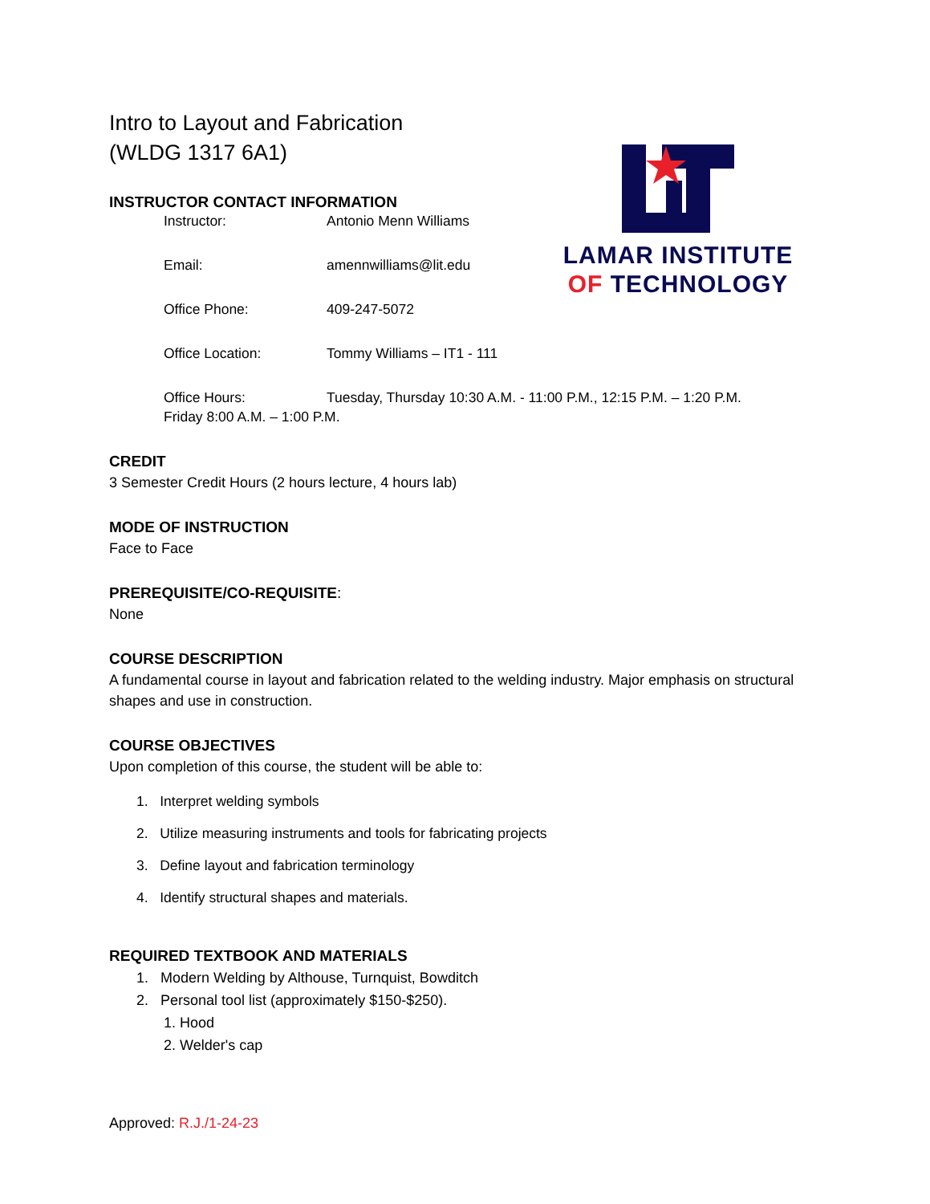Intro to Layout and Fabrication
(WLDG 1317 6A1)
LAMAR INSTITUTE
OF TECHNOLOGY
INSTRUCTOR CONTACT INFORMATION
Instructor: Antonio Menn Williams
Email: amennwilliams@lit.edu
Office Phone: 409-247-5072
Office Location: Tommy Williams – IT1 - 111
Office Hours: Tuesday, Thursday 10:30 A.M. - 11:00 P.M., 12:15 P.M. – 1:20 P.M.
Friday 8:00 A.M. – 1:00 P.M.
CREDIT
3 Semester Credit Hours (2 hours lecture, 4 hours lab)
MODE OF INSTRUCTION
Face to Face
PREREQUISITE/CO-REQUISITE:
None
COURSE DESCRIPTION
A fundamental course in layout and fabrication related to the welding industry. Major emphasis on structural shapes and use in construction.
COURSE OBJECTIVES
Upon completion of this course, the student will be able to:
1. Interpret welding symbols
2. Utilize measuring instruments and tools for fabricating projects
3. Define layout and fabrication terminology
4. Identify structural shapes and materials.
REQUIRED TEXTBOOK AND MATERIALS
1. Modern Welding by Althouse, Turnquist, Bowditch
2. Personal tool list (approximately $150-$250).
1. Hood
2. Welder's cap
Approved: R.J./1-24-23